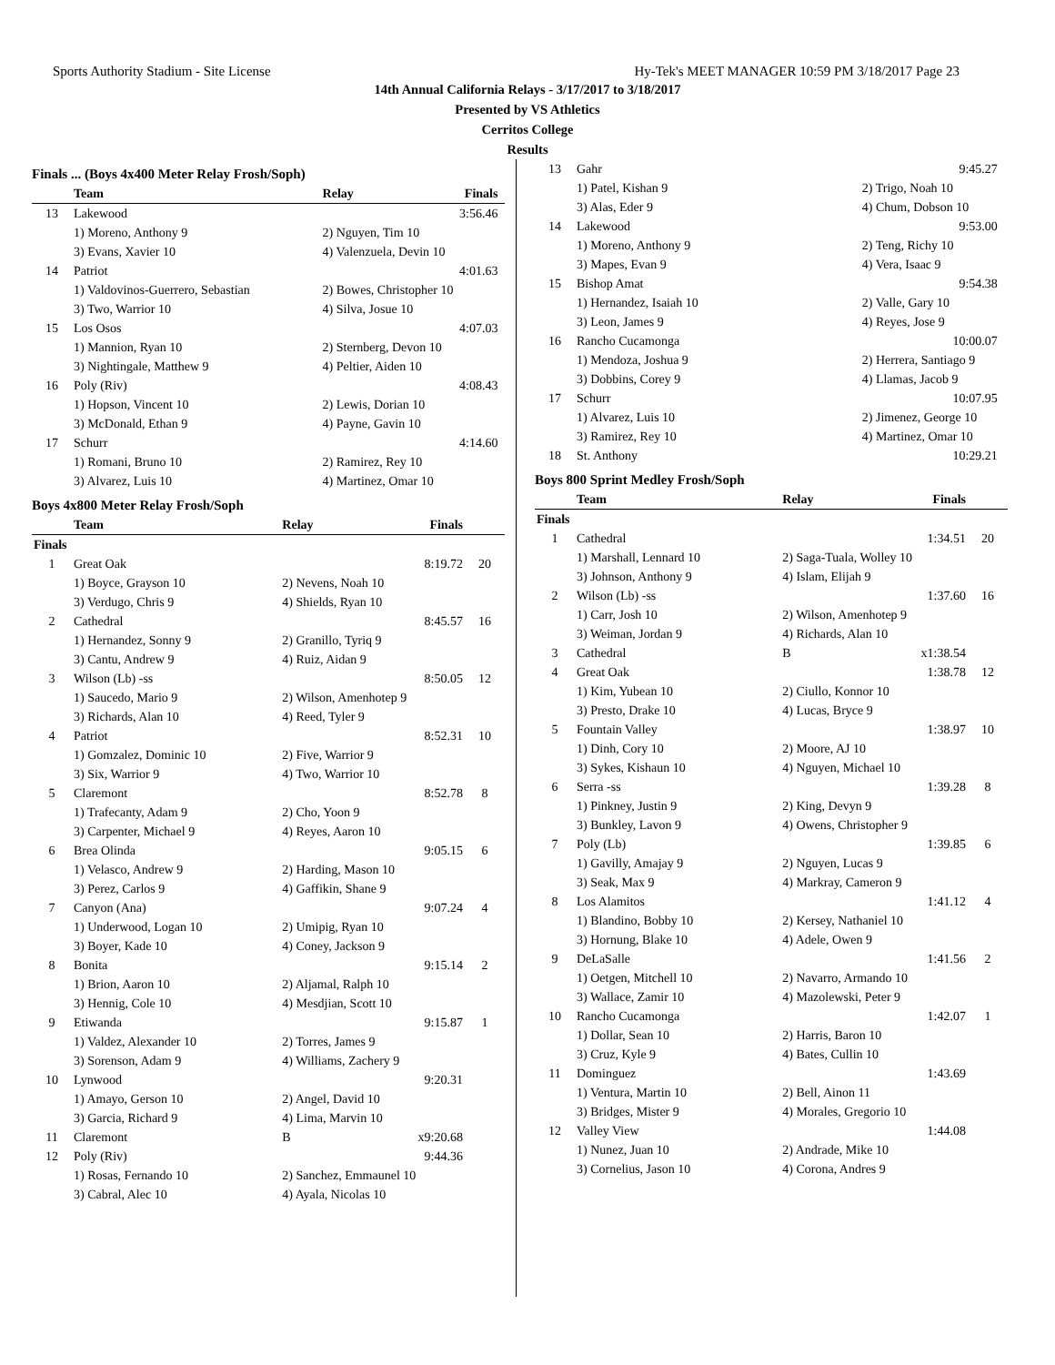Sports Authority Stadium - Site License Hy-Tek's MEET MANAGER 10:59 PM 3/18/2017 Page 23
14th Annual California Relays - 3/17/2017 to 3/18/2017
Presented by VS Athletics
Cerritos College
Results
Finals ... (Boys 4x400 Meter Relay Frosh/Soph)
| | Team | Relay | Finals | |
| --- | --- | --- | --- | --- |
| 13 | Lakewood | | 3:56.46 | |
| | 1) Moreno, Anthony 9 | 2) Nguyen, Tim 10 | | |
| | 3) Evans, Xavier 10 | 4) Valenzuela, Devin 10 | | |
| 14 | Patriot | | 4:01.63 | |
| | 1) Valdovinos-Guerrero, Sebastian | 2) Bowes, Christopher 10 | | |
| | 3) Two, Warrior 10 | 4) Silva, Josue 10 | | |
| 15 | Los Osos | | 4:07.03 | |
| | 1) Mannion, Ryan 10 | 2) Sternberg, Devon 10 | | |
| | 3) Nightingale, Matthew 9 | 4) Peltier, Aiden 10 | | |
| 16 | Poly (Riv) | | 4:08.43 | |
| | 1) Hopson, Vincent 10 | 2) Lewis, Dorian 10 | | |
| | 3) McDonald, Ethan 9 | 4) Payne, Gavin 10 | | |
| 17 | Schurr | | 4:14.60 | |
| | 1) Romani, Bruno 10 | 2) Ramirez, Rey 10 | | |
| | 3) Alvarez, Luis 10 | 4) Martinez, Omar 10 | | |
Boys 4x800 Meter Relay Frosh/Soph
| | Team | Relay | Finals | |
| --- | --- | --- | --- | --- |
| Finals | | | | |
| 1 | Great Oak | | 8:19.72 | 20 |
| | 1) Boyce, Grayson 10 | 2) Nevens, Noah 10 | | |
| | 3) Verdugo, Chris 9 | 4) Shields, Ryan 10 | | |
| 2 | Cathedral | | 8:45.57 | 16 |
| | 1) Hernandez, Sonny 9 | 2) Granillo, Tyriq 9 | | |
| | 3) Cantu, Andrew 9 | 4) Ruiz, Aidan 9 | | |
| 3 | Wilson (Lb) -ss | | 8:50.05 | 12 |
| | 1) Saucedo, Mario 9 | 2) Wilson, Amenhotep 9 | | |
| | 3) Richards, Alan 10 | 4) Reed, Tyler 9 | | |
| 4 | Patriot | | 8:52.31 | 10 |
| | 1) Gomzalez, Dominic 10 | 2) Five, Warrior 9 | | |
| | 3) Six, Warrior 9 | 4) Two, Warrior 10 | | |
| 5 | Claremont | | 8:52.78 | 8 |
| | 1) Trafecanty, Adam 9 | 2) Cho, Yoon 9 | | |
| | 3) Carpenter, Michael 9 | 4) Reyes, Aaron 10 | | |
| 6 | Brea Olinda | | 9:05.15 | 6 |
| | 1) Velasco, Andrew 9 | 2) Harding, Mason 10 | | |
| | 3) Perez, Carlos 9 | 4) Gaffikin, Shane 9 | | |
| 7 | Canyon (Ana) | | 9:07.24 | 4 |
| | 1) Underwood, Logan 10 | 2) Umipig, Ryan 10 | | |
| | 3) Boyer, Kade 10 | 4) Coney, Jackson 9 | | |
| 8 | Bonita | | 9:15.14 | 2 |
| | 1) Brion, Aaron 10 | 2) Aljamal, Ralph 10 | | |
| | 3) Hennig, Cole 10 | 4) Mesdjian, Scott 10 | | |
| 9 | Etiwanda | | 9:15.87 | 1 |
| | 1) Valdez, Alexander 10 | 2) Torres, James 9 | | |
| | 3) Sorenson, Adam 9 | 4) Williams, Zachery 9 | | |
| 10 | Lynwood | | 9:20.31 | |
| | 1) Amayo, Gerson 10 | 2) Angel, David 10 | | |
| | 3) Garcia, Richard 9 | 4) Lima, Marvin 10 | | |
| 11 | Claremont | B | x9:20.68 | |
| 12 | Poly (Riv) | | 9:44.36 | |
| | 1) Rosas, Fernando 10 | 2) Sanchez, Emmaunel 10 | | |
| | 3) Cabral, Alec 10 | 4) Ayala, Nicolas 10 | | |
| 13 | Gahr | | 9:45.27 | |
| | 1) Patel, Kishan 9 | 2) Trigo, Noah 10 | | |
| | 3) Alas, Eder 9 | 4) Chum, Dobson 10 | | |
| 14 | Lakewood | | 9:53.00 | |
| | 1) Moreno, Anthony 9 | 2) Teng, Richy 10 | | |
| | 3) Mapes, Evan 9 | 4) Vera, Isaac 9 | | |
| 15 | Bishop Amat | | 9:54.38 | |
| | 1) Hernandez, Isaiah 10 | 2) Valle, Gary 10 | | |
| | 3) Leon, James 9 | 4) Reyes, Jose 9 | | |
| 16 | Rancho Cucamonga | | 10:00.07 | |
| | 1) Mendoza, Joshua 9 | 2) Herrera, Santiago 9 | | |
| | 3) Dobbins, Corey 9 | 4) Llamas, Jacob 9 | | |
| 17 | Schurr | | 10:07.95 | |
| | 1) Alvarez, Luis 10 | 2) Jimenez, George 10 | | |
| | 3) Ramirez, Rey 10 | 4) Martinez, Omar 10 | | |
| 18 | St. Anthony | | 10:29.21 | |
Boys 800 Sprint Medley Frosh/Soph
| | Team | Relay | Finals | |
| --- | --- | --- | --- | --- |
| Finals | | | | |
| 1 | Cathedral | | 1:34.51 | 20 |
| | 1) Marshall, Lennard 10 | 2) Saga-Tuala, Wolley 10 | | |
| | 3) Johnson, Anthony 9 | 4) Islam, Elijah 9 | | |
| 2 | Wilson (Lb) -ss | | 1:37.60 | 16 |
| | 1) Carr, Josh 10 | 2) Wilson, Amenhotep 9 | | |
| | 3) Weiman, Jordan 9 | 4) Richards, Alan 10 | | |
| 3 | Cathedral | B | x1:38.54 | |
| 4 | Great Oak | | 1:38.78 | 12 |
| | 1) Kim, Yubean 10 | 2) Ciullo, Konnor 10 | | |
| | 3) Presto, Drake 10 | 4) Lucas, Bryce 9 | | |
| 5 | Fountain Valley | | 1:38.97 | 10 |
| | 1) Dinh, Cory 10 | 2) Moore, AJ 10 | | |
| | 3) Sykes, Kishaun 10 | 4) Nguyen, Michael 10 | | |
| 6 | Serra -ss | | 1:39.28 | 8 |
| | 1) Pinkney, Justin 9 | 2) King, Devyn 9 | | |
| | 3) Bunkley, Lavon 9 | 4) Owens, Christopher 9 | | |
| 7 | Poly (Lb) | | 1:39.85 | 6 |
| | 1) Gavilly, Amajay 9 | 2) Nguyen, Lucas 9 | | |
| | 3) Seak, Max 9 | 4) Markray, Cameron 9 | | |
| 8 | Los Alamitos | | 1:41.12 | 4 |
| | 1) Blandino, Bobby 10 | 2) Kersey, Nathaniel 10 | | |
| | 3) Hornung, Blake 10 | 4) Adele, Owen 9 | | |
| 9 | DeLaSalle | | 1:41.56 | 2 |
| | 1) Oetgen, Mitchell 10 | 2) Navarro, Armando 10 | | |
| | 3) Wallace, Zamir 10 | 4) Mazolewski, Peter 9 | | |
| 10 | Rancho Cucamonga | | 1:42.07 | 1 |
| | 1) Dollar, Sean 10 | 2) Harris, Baron 10 | | |
| | 3) Cruz, Kyle 9 | 4) Bates, Cullin 10 | | |
| 11 | Dominguez | | 1:43.69 | |
| | 1) Ventura, Martin 10 | 2) Bell, Ainon 11 | | |
| | 3) Bridges, Mister 9 | 4) Morales, Gregorio 10 | | |
| 12 | Valley View | | 1:44.08 | |
| | 1) Nunez, Juan 10 | 2) Andrade, Mike 10 | | |
| | 3) Cornelius, Jason 10 | 4) Corona, Andres 9 | | |